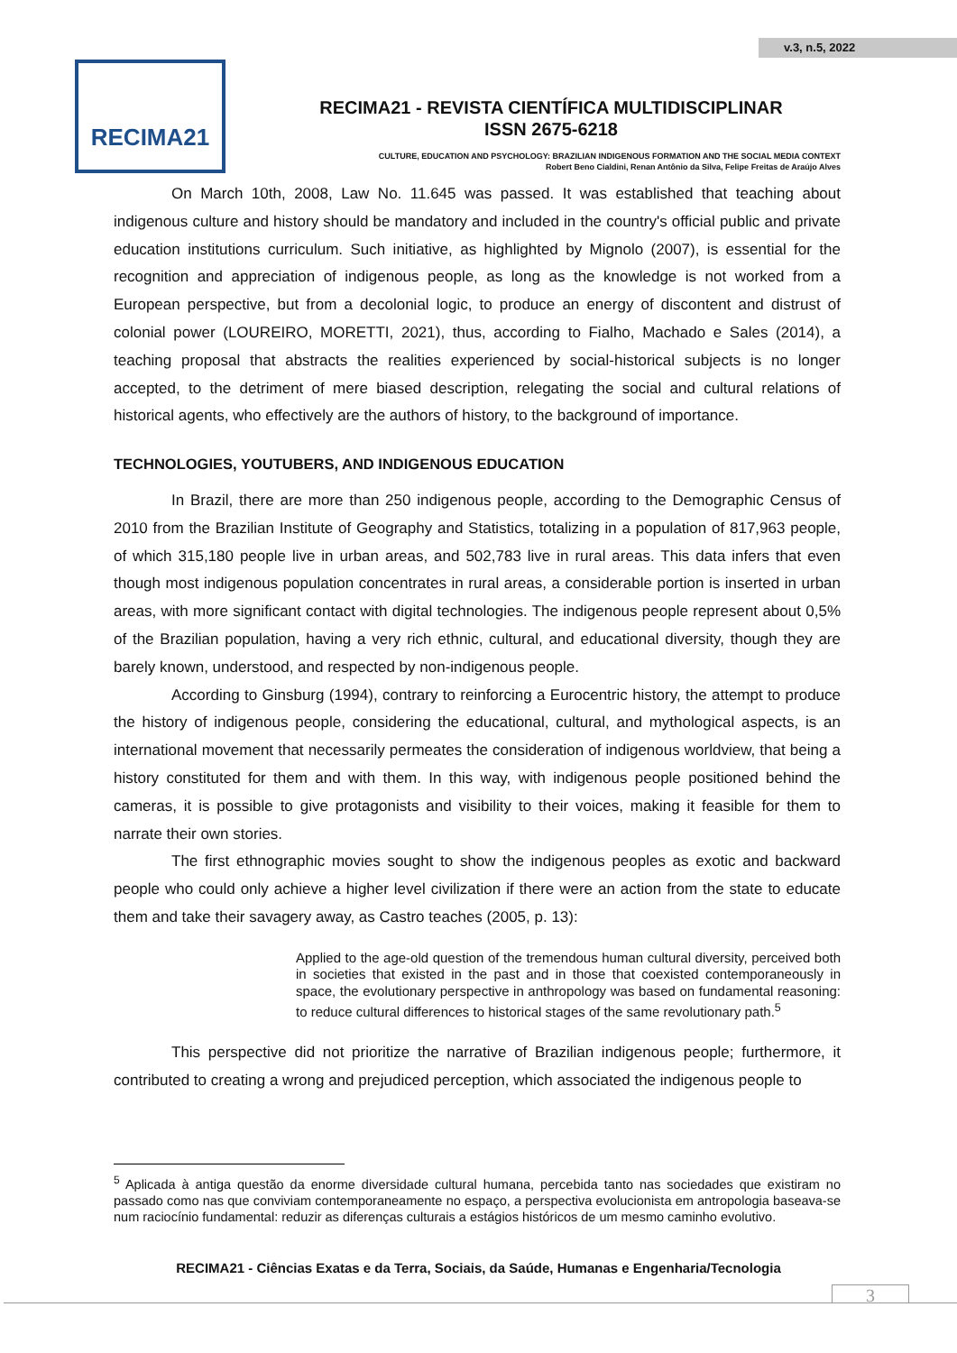v.3, n.5, 2022
RECIMA21
RECIMA21 - REVISTA CIENTÍFICA MULTIDISCIPLINAR
ISSN 2675-6218
CULTURE, EDUCATION AND PSYCHOLOGY: BRAZILIAN INDIGENOUS FORMATION AND THE SOCIAL MEDIA CONTEXT
Robert Beno Cialdini, Renan Antônio da Silva, Felipe Freitas de Araújo Alves
On March 10th, 2008, Law No. 11.645 was passed. It was established that teaching about indigenous culture and history should be mandatory and included in the country's official public and private education institutions curriculum. Such initiative, as highlighted by Mignolo (2007), is essential for the recognition and appreciation of indigenous people, as long as the knowledge is not worked from a European perspective, but from a decolonial logic, to produce an energy of discontent and distrust of colonial power (LOUREIRO, MORETTI, 2021), thus, according to Fialho, Machado e Sales (2014), a teaching proposal that abstracts the realities experienced by social-historical subjects is no longer accepted, to the detriment of mere biased description, relegating the social and cultural relations of historical agents, who effectively are the authors of history, to the background of importance.
TECHNOLOGIES, YOUTUBERS, AND INDIGENOUS EDUCATION
In Brazil, there are more than 250 indigenous people, according to the Demographic Census of 2010 from the Brazilian Institute of Geography and Statistics, totalizing in a population of 817,963 people, of which 315,180 people live in urban areas, and 502,783 live in rural areas. This data infers that even though most indigenous population concentrates in rural areas, a considerable portion is inserted in urban areas, with more significant contact with digital technologies. The indigenous people represent about 0,5% of the Brazilian population, having a very rich ethnic, cultural, and educational diversity, though they are barely known, understood, and respected by non-indigenous people.
According to Ginsburg (1994), contrary to reinforcing a Eurocentric history, the attempt to produce the history of indigenous people, considering the educational, cultural, and mythological aspects, is an international movement that necessarily permeates the consideration of indigenous worldview, that being a history constituted for them and with them. In this way, with indigenous people positioned behind the cameras, it is possible to give protagonists and visibility to their voices, making it feasible for them to narrate their own stories.
The first ethnographic movies sought to show the indigenous peoples as exotic and backward people who could only achieve a higher level civilization if there were an action from the state to educate them and take their savagery away, as Castro teaches (2005, p. 13):
Applied to the age-old question of the tremendous human cultural diversity, perceived both in societies that existed in the past and in those that coexisted contemporaneously in space, the evolutionary perspective in anthropology was based on fundamental reasoning: to reduce cultural differences to historical stages of the same revolutionary path.<sup>5</sup>
This perspective did not prioritize the narrative of Brazilian indigenous people; furthermore, it contributed to creating a wrong and prejudiced perception, which associated the indigenous people to
<sup>5</sup> Aplicada à antiga questão da enorme diversidade cultural humana, percebida tanto nas sociedades que existiram no passado como nas que conviviam contemporaneamente no espaço, a perspectiva evolucionista em antropologia baseava-se num raciocínio fundamental: reduzir as diferenças culturais a estágios históricos de um mesmo caminho evolutivo.
RECIMA21 - Ciências Exatas e da Terra, Sociais, da Saúde, Humanas e Engenharia/Tecnologia
3